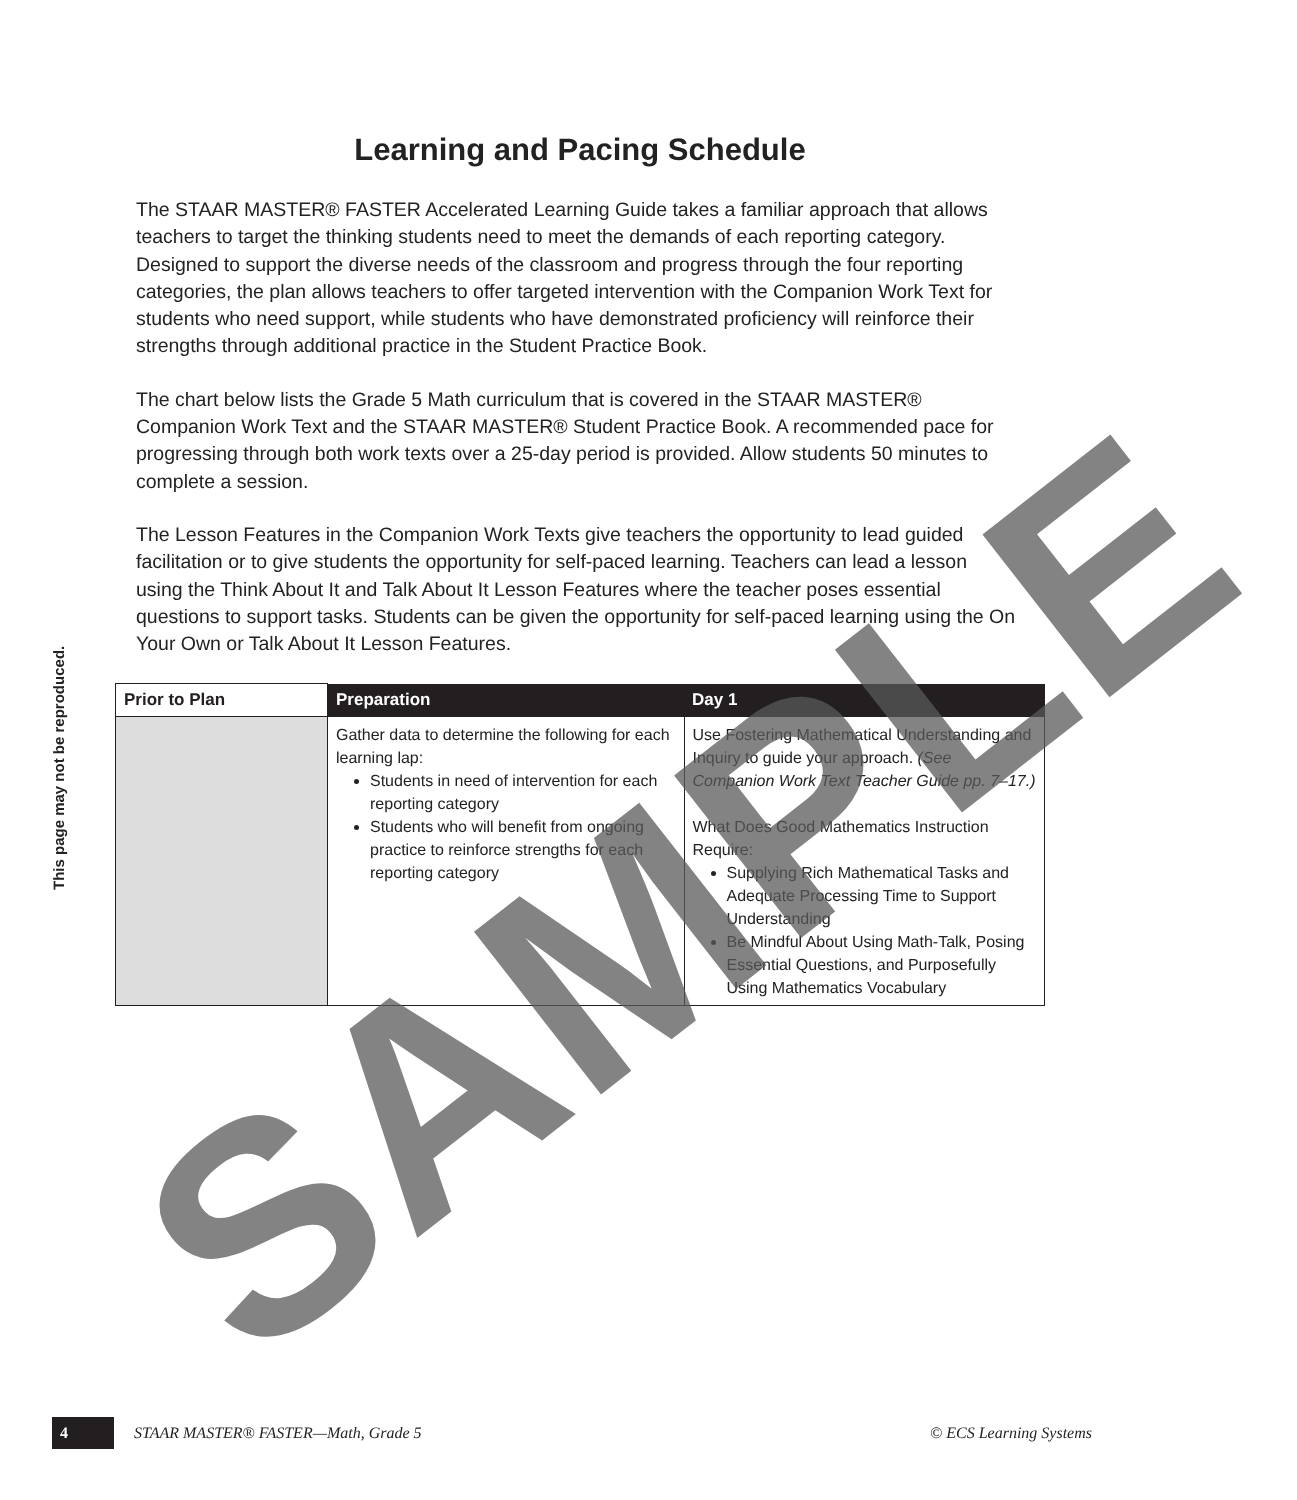This page may not be reproduced.
Learning and Pacing Schedule
The STAAR MASTER® FASTER Accelerated Learning Guide takes a familiar approach that allows teachers to target the thinking students need to meet the demands of each reporting category. Designed to support the diverse needs of the classroom and progress through the four reporting categories, the plan allows teachers to offer targeted intervention with the Companion Work Text for students who need support, while students who have demonstrated proficiency will reinforce their strengths through additional practice in the Student Practice Book.
The chart below lists the Grade 5 Math curriculum that is covered in the STAAR MASTER® Companion Work Text and the STAAR MASTER® Student Practice Book. A recommended pace for progressing through both work texts over a 25-day period is provided. Allow students 50 minutes to complete a session.
The Lesson Features in the Companion Work Texts give teachers the opportunity to lead guided facilitation or to give students the opportunity for self-paced learning. Teachers can lead a lesson using the Think About It and Talk About It Lesson Features where the teacher poses essential questions to support tasks. Students can be given the opportunity for self-paced learning using the On Your Own or Talk About It Lesson Features.
| Prior to Plan | Preparation | Day 1 |
| --- | --- | --- |
| | Gather data to determine the following for each learning lap: Students in need of intervention for each reporting category Students who will benefit from ongoing practice to reinforce strengths for each reporting category | Use Fostering Mathematical Understanding and Inquiry to guide your approach. (See Companion Work Text Teacher Guide pp. 7–17.) What Does Good Mathematics Instruction Require: Supplying Rich Mathematical Tasks and Adequate Processing Time to Support Understanding Be Mindful About Using Math-Talk, Posing Essential Questions, and Purposefully Using Mathematics Vocabulary |
SAMPLE
4 STAAR MASTER® FASTER—Math, Grade 5 © ECS Learning Systems